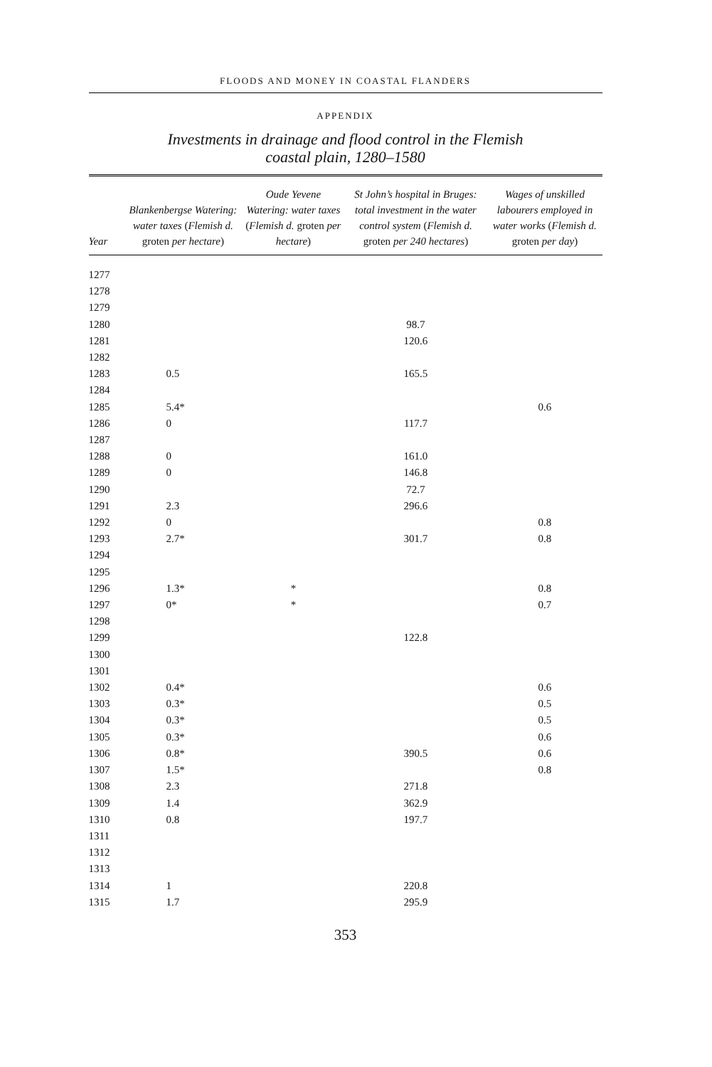FLOODS AND MONEY IN COASTAL FLANDERS
APPENDIX
Investments in drainage and flood control in the Flemish
coastal plain, 1280–1580
| Year | Blankenbergse Watering: water taxes ( Flemish d. groten per hectare ) | Oude Yevene Watering: water taxes ( Flemish d. groten per hectare ) | St John’s hospital in Bruges: total investment in the water control system ( Flemish d. groten per 240 hectares ) | Wages of unskilled labourers employed in water works ( Flemish d. groten per day ) |
| --- | --- | --- | --- | --- |
| 1277 | | | | |
| 1278 | | | | |
| 1279 | | | | |
| 1280 | | | 98.7 | |
| 1281 | | | 120.6 | |
| 1282 | | | | |
| 1283 | 0.5 | | 165.5 | |
| 1284 | | | | |
| 1285 | 5.4* | | | 0.6 |
| 1286 | 0 | | 117.7 | |
| 1287 | | | | |
| 1288 | 0 | | 161.0 | |
| 1289 | 0 | | 146.8 | |
| 1290 | | | 72.7 | |
| 1291 | 2.3 | | 296.6 | |
| 1292 | 0 | | | 0.8 |
| 1293 | 2.7* | | 301.7 | 0.8 |
| 1294 | | | | |
| 1295 | | | | |
| 1296 | 1.3* | * | | 0.8 |
| 1297 | 0* | * | | 0.7 |
| 1298 | | | | |
| 1299 | | | 122.8 | |
| 1300 | | | | |
| 1301 | | | | |
| 1302 | 0.4* | | | 0.6 |
| 1303 | 0.3* | | | 0.5 |
| 1304 | 0.3* | | | 0.5 |
| 1305 | 0.3* | | | 0.6 |
| 1306 | 0.8* | | 390.5 | 0.6 |
| 1307 | 1.5* | | | 0.8 |
| 1308 | 2.3 | | 271.8 | |
| 1309 | 1.4 | | 362.9 | |
| 1310 | 0.8 | | 197.7 | |
| 1311 | | | | |
| 1312 | | | | |
| 1313 | | | | |
| 1314 | 1 | | 220.8 | |
| 1315 | 1.7 | | 295.9 | |
353